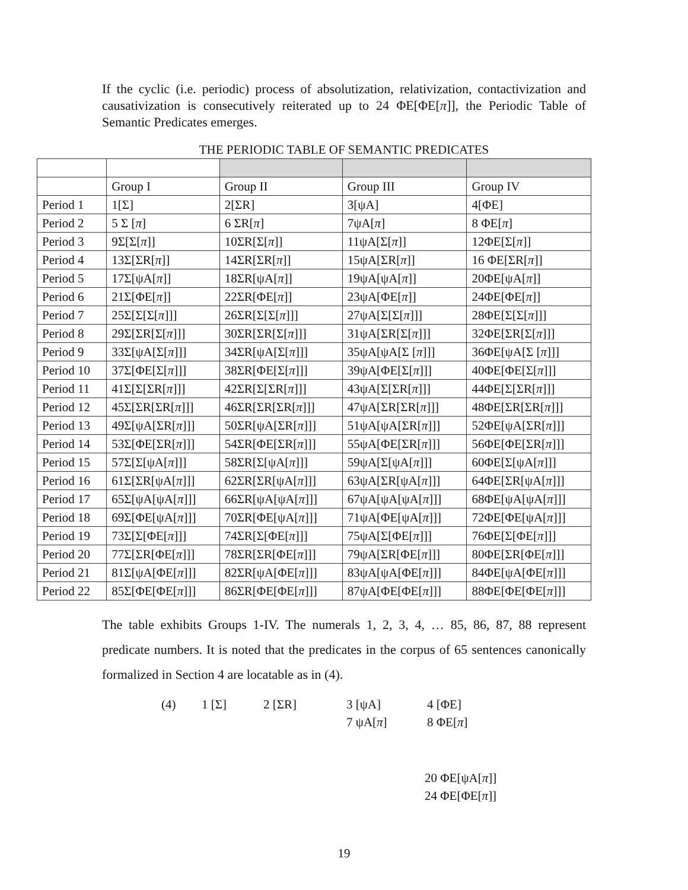If the cyclic (i.e. periodic) process of absolutization, relativization, contactivization and causativization is consecutively reiterated up to 24 ΦE[ΦE[π]], the Periodic Table of Semantic Predicates emerges.
THE PERIODIC TABLE OF SEMANTIC PREDICATES
| | Group I | Group II | Group III | Group IV |
| Period 1 | 1[Σ] | 2[ΣR] | 3[ψA] | 4[ΦE] |
| Period 2 | 5 Σ [ π ] | 6 ΣR[ π ] | 7ψA[ π ] | 8 ΦE[ π ] |
| Period 3 | 9Σ[Σ[ π ]] | 10ΣR[Σ[ π ]] | 11ψA[Σ[ π ]] | 12ΦE[Σ[ π ]] |
| Period 4 | 13Σ[ΣR[ π ]] | 14ΣR[ΣR[ π ]] | 15ψA[ΣR[ π ]] | 16 ΦE[ΣR[ π ]] |
| Period 5 | 17Σ[ψA[ π ]] | 18ΣR[ψA[ π ]] | 19ψA[ψA[ π ]] | 20ΦE[ψA[ π ]] |
| Period 6 | 21Σ[ΦE[ π ]] | 22ΣR[ΦE[ π ]] | 23ψA[ΦE[ π ]] | 24ΦE[ΦE[ π ]] |
| Period 7 | 25Σ[Σ[Σ[ π ]]] | 26ΣR[Σ[Σ[ π ]]] | 27ψA[Σ[Σ[ π ]]] | 28ΦE[Σ[Σ[ π ]]] |
| Period 8 | 29Σ[ΣR[Σ[ π ]]] | 30ΣR[ΣR[Σ[ π ]]] | 31ψA[ΣR[Σ[ π ]]] | 32ΦE[ΣR[Σ[ π ]]] |
| Period 9 | 33Σ[ψA[Σ[ π ]]] | 34ΣR[ψA[Σ[ π ]]] | 35ψA[ψA[Σ [ π ]]] | 36ΦE[ψA[Σ [ π ]]] |
| Period 10 | 37Σ[ΦE[Σ[ π ]]] | 38ΣR[ΦE[Σ[ π ]]] | 39ψA[ΦE[Σ[ π ]]] | 40ΦE[ΦE[Σ[ π ]]] |
| Period 11 | 41Σ[Σ[ΣR[ π ]]] | 42ΣR[Σ[ΣR[ π ]]] | 43ψA[Σ[ΣR[ π ]]] | 44ΦE[Σ[ΣR[ π ]]] |
| Period 12 | 45Σ[ΣR[ΣR[ π ]]] | 46ΣR[ΣR[ΣR[ π ]]] | 47ψA[ΣR[ΣR[ π ]]] | 48ΦE[ΣR[ΣR[ π ]]] |
| Period 13 | 49Σ[ψA[ΣR[ π ]]] | 50ΣR[ψA[ΣR[ π ]]] | 51ψA[ψA[ΣR[ π ]]] | 52ΦE[ψA[ΣR[ π ]]] |
| Period 14 | 53Σ[ΦE[ΣR[ π ]]] | 54ΣR[ΦE[ΣR[ π ]]] | 55ψA[ΦE[ΣR[ π ]]] | 56ΦE[ΦE[ΣR[ π ]]] |
| Period 15 | 57Σ[Σ[ψA[ π ]]] | 58ΣR[Σ[ψA[ π ]]] | 59ψA[Σ[ψA[ π ]]] | 60ΦE[Σ[ψA[ π ]]] |
| Period 16 | 61Σ[ΣR[ψA[ π ]]] | 62ΣR[ΣR[ψA[ π ]]] | 63ψA[ΣR[ψA[ π ]]] | 64ΦE[ΣR[ψA[ π ]]] |
| Period 17 | 65Σ[ψA[ψA[ π ]]] | 66ΣR[ψA[ψA[ π ]]] | 67ψA[ψA[ψA[ π ]]] | 68ΦE[ψA[ψA[ π ]]] |
| Period 18 | 69Σ[ΦE[ψA[ π ]]] | 70ΣR[ΦE[ψA[ π ]]] | 71ψA[ΦE[ψA[ π ]]] | 72ΦE[ΦE[ψA[ π ]]] |
| Period 19 | 73Σ[Σ[ΦE[ π ]]] | 74ΣR[Σ[ΦE[ π ]]] | 75ψA[Σ[ΦE[ π ]]] | 76ΦE[Σ[ΦE[ π ]]] |
| Period 20 | 77Σ[ΣR[ΦE[ π ]]] | 78ΣR[ΣR[ΦE[ π ]]] | 79ψA[ΣR[ΦE[ π ]]] | 80ΦE[ΣR[ΦE[ π ]]] |
| Period 21 | 81Σ[ψA[ΦE[ π ]]] | 82ΣR[ψA[ΦE[ π ]]] | 83ψA[ψA[ΦE[ π ]]] | 84ΦE[ψA[ΦE[ π ]]] |
| Period 22 | 85Σ[ΦE[ΦE[ π ]]] | 86ΣR[ΦE[ΦE[ π ]]] | 87ψA[ΦE[ΦE[ π ]]] | 88ΦE[ΦE[ΦE[ π ]]] |
The table exhibits Groups 1-IV. The numerals 1, 2, 3, 4, … 85, 86, 87, 88 represent predicate numbers. It is noted that the predicates in the corpus of 65 sentences canonically formalized in Section 4 are locatable as in (4).
(4) 1 [Σ] 2 [ΣR] 3 [ψA] 4 [ΦE]
7 ψA[π] 8 ΦE[π]
20 ΦE[ψA[π]]
24 ΦE[ΦE[π]]
19